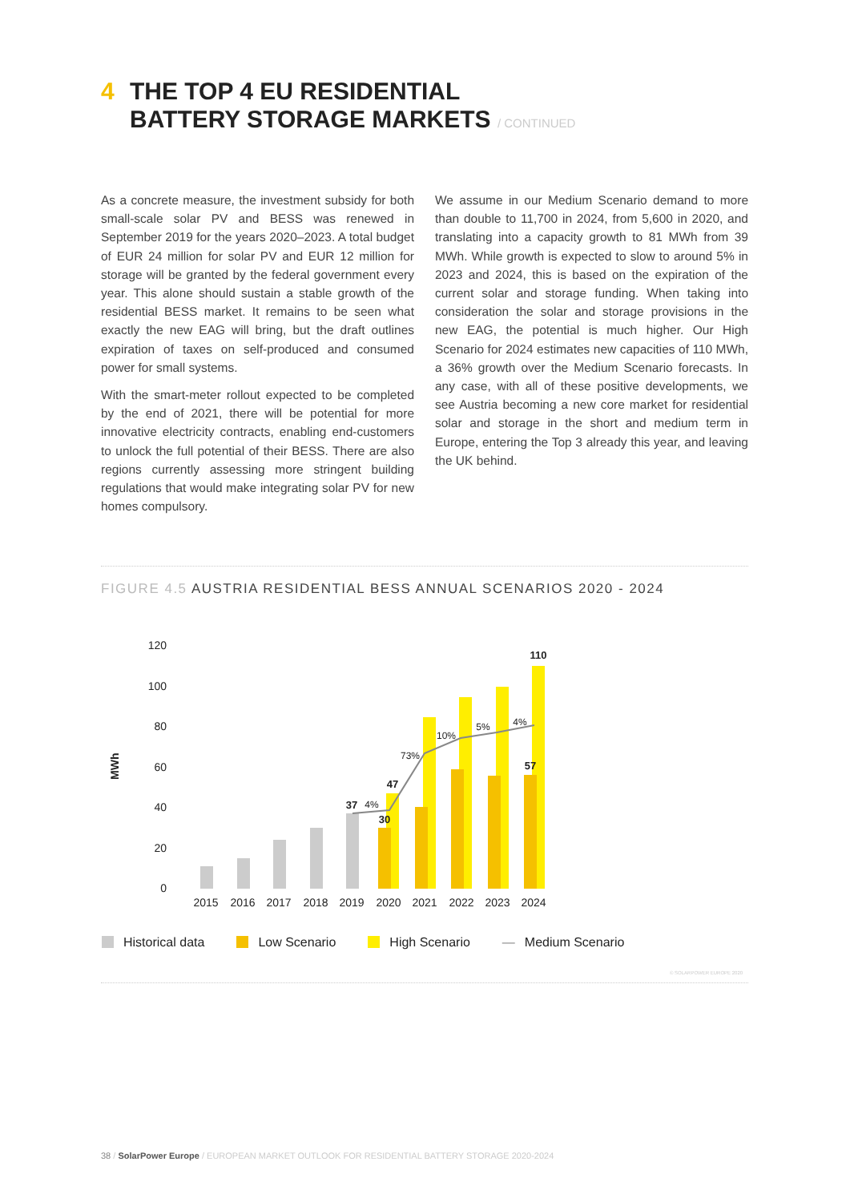4 THE TOP 4 EU RESIDENTIAL
BATTERY STORAGE MARKETS / CONTINUED
As a concrete measure, the investment subsidy for both small-scale solar PV and BESS was renewed in September 2019 for the years 2020–2023. A total budget of EUR 24 million for solar PV and EUR 12 million for storage will be granted by the federal government every year. This alone should sustain a stable growth of the residential BESS market. It remains to be seen what exactly the new EAG will bring, but the draft outlines expiration of taxes on self-produced and consumed power for small systems.
With the smart-meter rollout expected to be completed by the end of 2021, there will be potential for more innovative electricity contracts, enabling end-customers to unlock the full potential of their BESS. There are also regions currently assessing more stringent building regulations that would make integrating solar PV for new homes compulsory.
We assume in our Medium Scenario demand to more than double to 11,700 in 2024, from 5,600 in 2020, and translating into a capacity growth to 81 MWh from 39 MWh. While growth is expected to slow to around 5% in 2023 and 2024, this is based on the expiration of the current solar and storage funding. When taking into consideration the solar and storage provisions in the new EAG, the potential is much higher. Our High Scenario for 2024 estimates new capacities of 110 MWh, a 36% growth over the Medium Scenario forecasts. In any case, with all of these positive developments, we see Austria becoming a new core market for residential solar and storage in the short and medium term in Europe, entering the Top 3 already this year, and leaving the UK behind.
FIGURE 4.5 AUSTRIA RESIDENTIAL BESS ANNUAL SCENARIOS 2020 - 2024
MWh
120
100
80
60
40
20
0
2015
2016
2017
2018
2019
2020
2021
2022
2023
2024
4%
73%
10%
5%
4%
37
47
30
110
57
Historical data Low Scenario High Scenario — Medium Scenario
© SOLARPOWER EUROPE 2020
38 / SolarPower Europe / EUROPEAN MARKET OUTLOOK FOR RESIDENTIAL BATTERY STORAGE 2020-2024